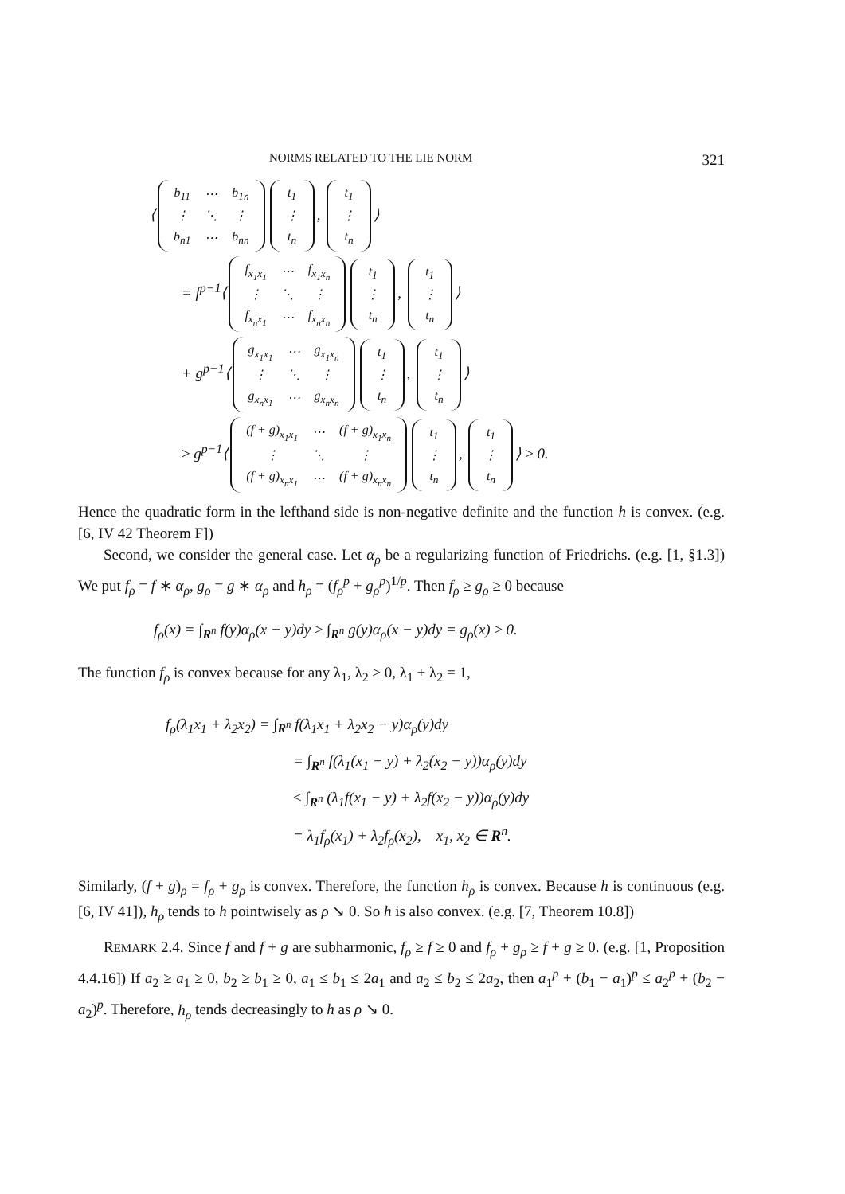NORMS RELATED TO THE LIE NORM 321
⟨
| b<sub>11</sub> | ⋯ | b<sub>1n</sub> |
| ⋮ | ⋱ | ⋮ |
| b<sub>n1</sub> | ⋯ | b<sub>nn</sub> |
| t<sub>1</sub> |
| ⋮ |
| t<sub>n</sub> |
,
| t<sub>1</sub> |
| ⋮ |
| t<sub>n</sub> |
⟩
= f<sup>p−1</sup>⟨
| f<sub>x<sub>1</sub>x<sub>1</sub></sub> | ⋯ | f<sub>x<sub>1</sub>x<sub>n</sub></sub> |
| ⋮ | ⋱ | ⋮ |
| f<sub>x<sub>n</sub>x<sub>1</sub></sub> | ⋯ | f<sub>x<sub>n</sub>x<sub>n</sub></sub> |
| t<sub>1</sub> |
| ⋮ |
| t<sub>n</sub> |
,
| t<sub>1</sub> |
| ⋮ |
| t<sub>n</sub> |
⟩
+ g<sup>p−1</sup>⟨
| g<sub>x<sub>1</sub>x<sub>1</sub></sub> | ⋯ | g<sub>x<sub>1</sub>x<sub>n</sub></sub> |
| ⋮ | ⋱ | ⋮ |
| g<sub>x<sub>n</sub>x<sub>1</sub></sub> | ⋯ | g<sub>x<sub>n</sub>x<sub>n</sub></sub> |
| t<sub>1</sub> |
| ⋮ |
| t<sub>n</sub> |
,
| t<sub>1</sub> |
| ⋮ |
| t<sub>n</sub> |
⟩
≥ g<sup>p−1</sup>⟨
| (f + g)<sub>x<sub>1</sub>x<sub>1</sub></sub> | ⋯ | (f + g)<sub>x<sub>1</sub>x<sub>n</sub></sub> |
| ⋮ | ⋱ | ⋮ |
| (f + g)<sub>x<sub>n</sub>x<sub>1</sub></sub> | ⋯ | (f + g)<sub>x<sub>n</sub>x<sub>n</sub></sub> |
| t<sub>1</sub> |
| ⋮ |
| t<sub>n</sub> |
,
| t<sub>1</sub> |
| ⋮ |
| t<sub>n</sub> |
⟩ ≥ 0.
Hence the quadratic form in the lefthand side is non-negative definite and the function h is convex. (e.g. [6, IV 42 Theorem F])
Second, we consider the general case. Let α<sub>ρ</sub> be a regularizing function of Friedrichs. (e.g. [1, §1.3]) We put f<sub>ρ</sub> = f ∗ α<sub>ρ</sub>, g<sub>ρ</sub> = g ∗ α<sub>ρ</sub> and h<sub>ρ</sub> = (f<sub>ρ</sub><sup>p</sup> + g<sub>ρ</sub><sup>p</sup>)<sup>1/p</sup>. Then f<sub>ρ</sub> ≥ g<sub>ρ</sub> ≥ 0 because
f<sub>ρ</sub>(x) = ∫<sub>R<sup>n</sup></sub> f(y)α<sub>ρ</sub>(x − y)dy ≥ ∫<sub>R<sup>n</sup></sub> g(y)α<sub>ρ</sub>(x − y)dy = g<sub>ρ</sub>(x) ≥ 0.
The function f<sub>ρ</sub> is convex because for any λ<sub>1</sub>, λ<sub>2</sub> ≥ 0, λ<sub>1</sub> + λ<sub>2</sub> = 1,
f<sub>ρ</sub>(λ<sub>1</sub>x<sub>1</sub> + λ<sub>2</sub>x<sub>2</sub>) = ∫<sub>R<sup>n</sup></sub> f(λ<sub>1</sub>x<sub>1</sub> + λ<sub>2</sub>x<sub>2</sub> − y)α<sub>ρ</sub>(y)dy
= ∫<sub>R<sup>n</sup></sub> f(λ<sub>1</sub>(x<sub>1</sub> − y) + λ<sub>2</sub>(x<sub>2</sub> − y))α<sub>ρ</sub>(y)dy
≤ ∫<sub>R<sup>n</sup></sub> (λ<sub>1</sub>f(x<sub>1</sub> − y) + λ<sub>2</sub>f(x<sub>2</sub> − y))α<sub>ρ</sub>(y)dy
= λ<sub>1</sub>f<sub>ρ</sub>(x<sub>1</sub>) + λ<sub>2</sub>f<sub>ρ</sub>(x<sub>2</sub>), x<sub>1</sub>, x<sub>2</sub> ∈ R<sup>n</sup>.
Similarly, (f + g)<sub>ρ</sub> = f<sub>ρ</sub> + g<sub>ρ</sub> is convex. Therefore, the function h<sub>ρ</sub> is convex. Because h is continuous (e.g. [6, IV 41]), h<sub>ρ</sub> tends to h pointwisely as ρ ↘ 0. So h is also convex. (e.g. [7, Theorem 10.8])
REMARK 2.4. Since f and f + g are subharmonic, f<sub>ρ</sub> ≥ f ≥ 0 and f<sub>ρ</sub> + g<sub>ρ</sub> ≥ f + g ≥ 0. (e.g. [1, Proposition 4.4.16]) If a<sub>2</sub> ≥ a<sub>1</sub> ≥ 0, b<sub>2</sub> ≥ b<sub>1</sub> ≥ 0, a<sub>1</sub> ≤ b<sub>1</sub> ≤ 2a<sub>1</sub> and a<sub>2</sub> ≤ b<sub>2</sub> ≤ 2a<sub>2</sub>, then a<sub>1</sub><sup>p</sup> + (b<sub>1</sub> − a<sub>1</sub>)<sup>p</sup> ≤ a<sub>2</sub><sup>p</sup> + (b<sub>2</sub> − a<sub>2</sub>)<sup>p</sup>. Therefore, h<sub>ρ</sub> tends decreasingly to h as ρ ↘ 0.